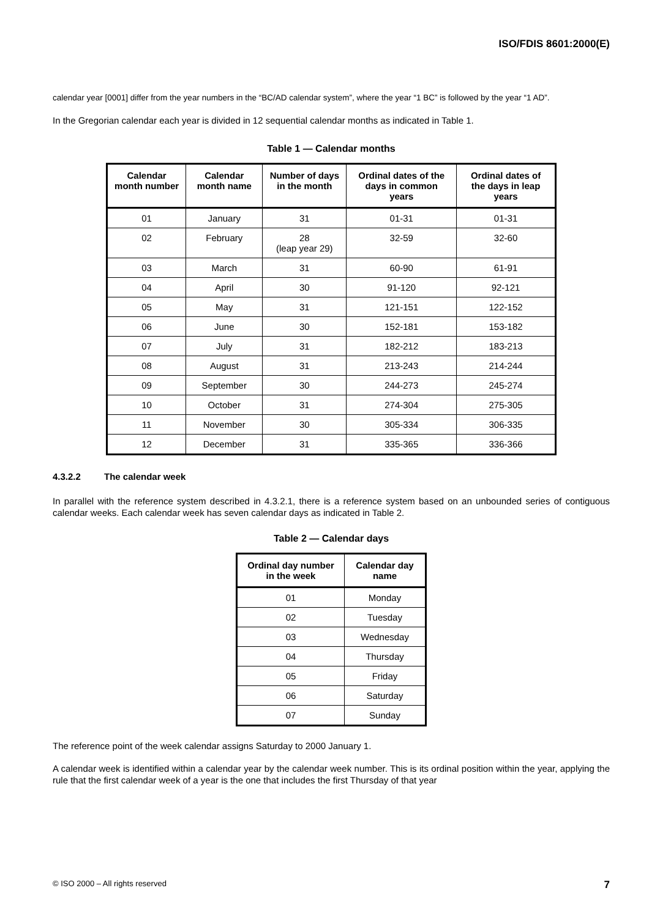ISO/FDIS 8601:2000(E)
calendar year [0001] differ from the year numbers in the “BC/AD calendar system”, where the year “1 BC” is followed by the year “1 AD”.
In the Gregorian calendar each year is divided in 12 sequential calendar months as indicated in Table 1.
Table 1 — Calendar months
| Calendar month number | Calendar month name | Number of days in the month | Ordinal dates of the days in common years | Ordinal dates of the days in leap years |
| --- | --- | --- | --- | --- |
| 01 | January | 31 | 01-31 | 01-31 |
| 02 | February | 28 (leap year 29) | 32-59 | 32-60 |
| 03 | March | 31 | 60-90 | 61-91 |
| 04 | April | 30 | 91-120 | 92-121 |
| 05 | May | 31 | 121-151 | 122-152 |
| 06 | June | 30 | 152-181 | 153-182 |
| 07 | July | 31 | 182-212 | 183-213 |
| 08 | August | 31 | 213-243 | 214-244 |
| 09 | September | 30 | 244-273 | 245-274 |
| 10 | October | 31 | 274-304 | 275-305 |
| 11 | November | 30 | 305-334 | 306-335 |
| 12 | December | 31 | 335-365 | 336-366 |
4.3.2.2 The calendar week
In parallel with the reference system described in 4.3.2.1, there is a reference system based on an unbounded series of contiguous calendar weeks. Each calendar week has seven calendar days as indicated in Table 2.
Table 2 — Calendar days
| Ordinal day number in the week | Calendar day name |
| --- | --- |
| 01 | Monday |
| 02 | Tuesday |
| 03 | Wednesday |
| 04 | Thursday |
| 05 | Friday |
| 06 | Saturday |
| 07 | Sunday |
The reference point of the week calendar assigns Saturday to 2000 January 1.
A calendar week is identified within a calendar year by the calendar week number. This is its ordinal position within the year, applying the rule that the first calendar week of a year is the one that includes the first Thursday of that year
© ISO 2000 – All rights reserved 7